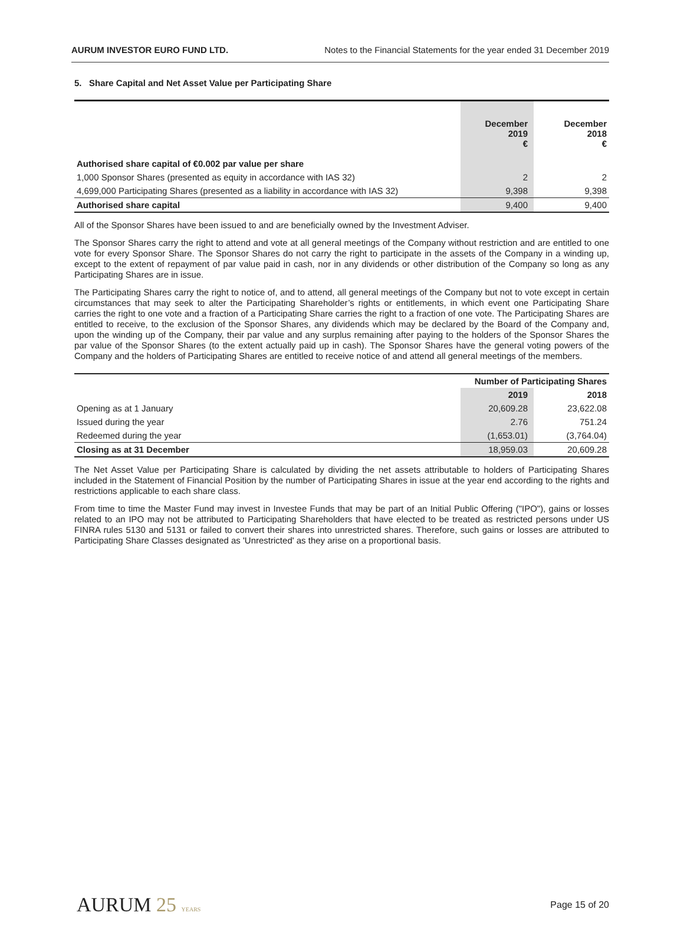AURUM INVESTOR EURO FUND LTD. Notes to the Financial Statements for the year ended 31 December 2019
5. Share Capital and Net Asset Value per Participating Share
| | December 2019 € | December 2018 € |
| Authorised share capital of €0.002 par value per share | | |
| 1,000 Sponsor Shares (presented as equity in accordance with IAS 32) | 2 | 2 |
| 4,699,000 Participating Shares (presented as a liability in accordance with IAS 32) | 9,398 | 9,398 |
| Authorised share capital | 9,400 | 9,400 |
All of the Sponsor Shares have been issued to and are beneficially owned by the Investment Adviser.
The Sponsor Shares carry the right to attend and vote at all general meetings of the Company without restriction and are entitled to one vote for every Sponsor Share. The Sponsor Shares do not carry the right to participate in the assets of the Company in a winding up, except to the extent of repayment of par value paid in cash, nor in any dividends or other distribution of the Company so long as any Participating Shares are in issue.
The Participating Shares carry the right to notice of, and to attend, all general meetings of the Company but not to vote except in certain circumstances that may seek to alter the Participating Shareholder’s rights or entitlements, in which event one Participating Share carries the right to one vote and a fraction of a Participating Share carries the right to a fraction of one vote. The Participating Shares are entitled to receive, to the exclusion of the Sponsor Shares, any dividends which may be declared by the Board of the Company and, upon the winding up of the Company, their par value and any surplus remaining after paying to the holders of the Sponsor Shares the par value of the Sponsor Shares (to the extent actually paid up in cash). The Sponsor Shares have the general voting powers of the Company and the holders of Participating Shares are entitled to receive notice of and attend all general meetings of the members.
| | Number of Participating Shares | |
| | 2019 | 2018 |
| Opening as at 1 January | 20,609.28 | 23,622.08 |
| Issued during the year | 2.76 | 751.24 |
| Redeemed during the year | (1,653.01) | (3,764.04) |
| Closing as at 31 December | 18,959.03 | 20,609.28 |
The Net Asset Value per Participating Share is calculated by dividing the net assets attributable to holders of Participating Shares included in the Statement of Financial Position by the number of Participating Shares in issue at the year end according to the rights and restrictions applicable to each share class.
From time to time the Master Fund may invest in Investee Funds that may be part of an Initial Public Offering ("IPO"), gains or losses related to an IPO may not be attributed to Participating Shareholders that have elected to be treated as restricted persons under US FINRA rules 5130 and 5131 or failed to convert their shares into unrestricted shares. Therefore, such gains or losses are attributed to Participating Share Classes designated as 'Unrestricted' as they arise on a proportional basis.
AURUM 25 YEARS Page 15 of 20